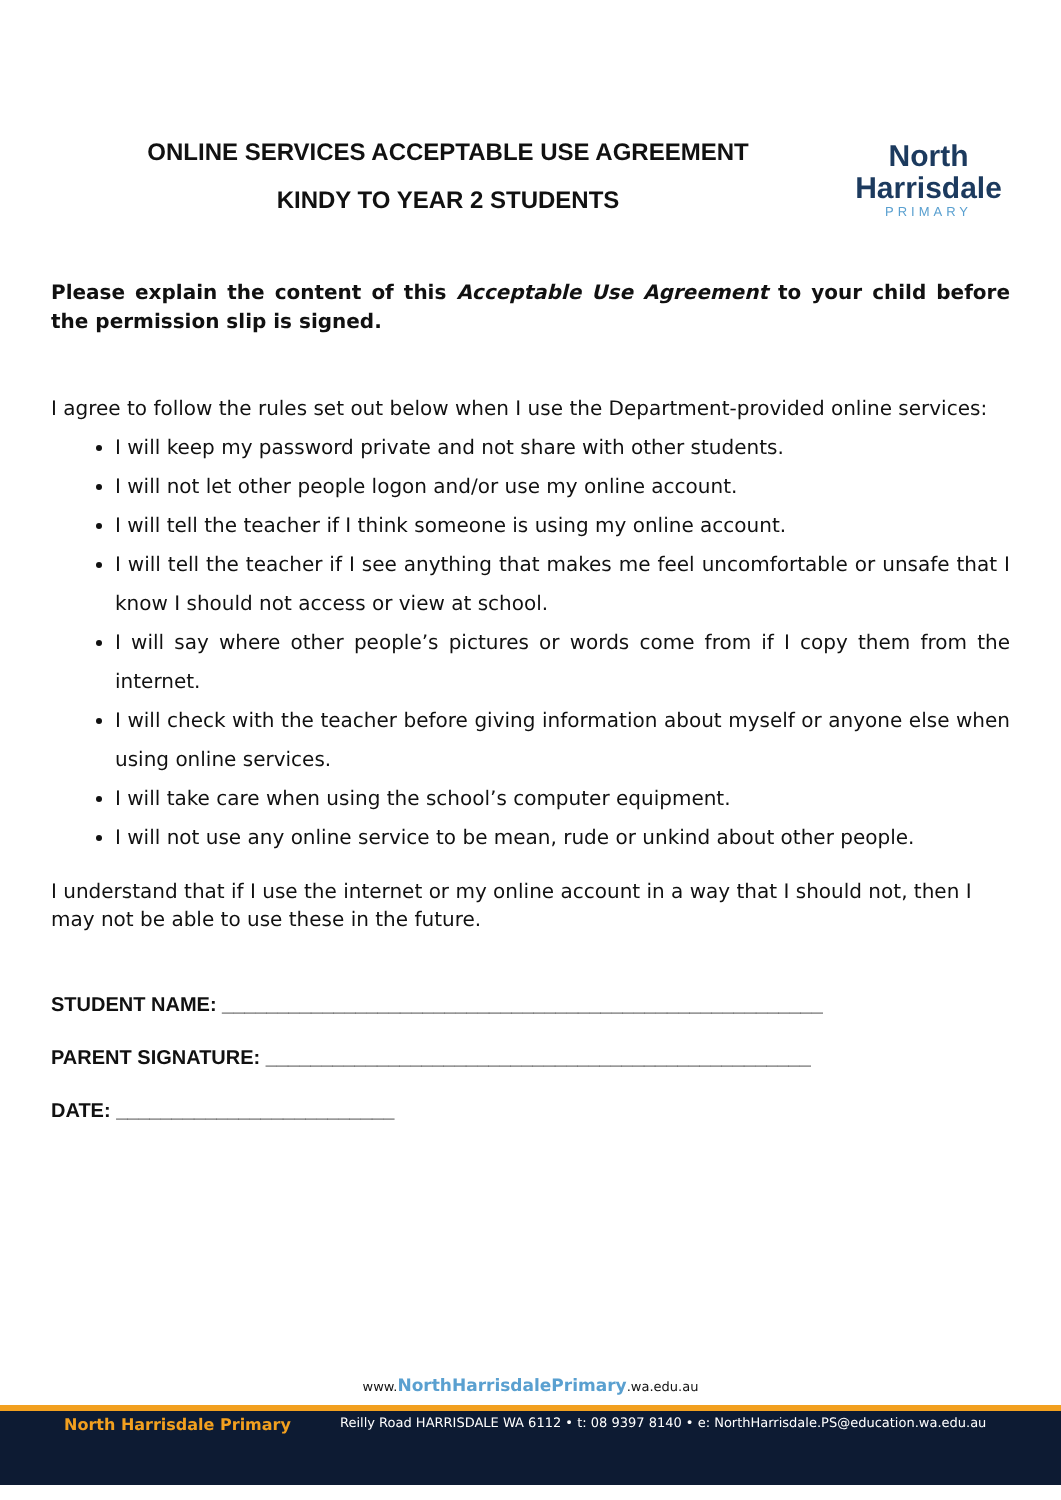ONLINE SERVICES ACCEPTABLE USE AGREEMENT
KINDY TO YEAR 2 STUDENTS
North
Harrisdale
PRIMARY
Please explain the content of this Acceptable Use Agreement to your child before the permission slip is signed.
I agree to follow the rules set out below when I use the Department-provided online services:
I will keep my password private and not share with other students.
I will not let other people logon and/or use my online account.
I will tell the teacher if I think someone is using my online account.
I will tell the teacher if I see anything that makes me feel uncomfortable or unsafe that I know I should not access or view at school.
I will say where other people’s pictures or words come from if I copy them from the internet.
I will check with the teacher before giving information about myself or anyone else when using online services.
I will take care when using the school’s computer equipment.
I will not use any online service to be mean, rude or unkind about other people.
I understand that if I use the internet or my online account in a way that I should not, then I may not be able to use these in the future.
STUDENT NAME: ______________________________________________________
PARENT SIGNATURE: _________________________________________________
DATE: _________________________
www.NorthHarrisdalePrimary.wa.edu.au
North Harrisdale Primary Reilly Road HARRISDALE WA 6112 • t: 08 9397 8140 • e: NorthHarrisdale.PS@education.wa.edu.au